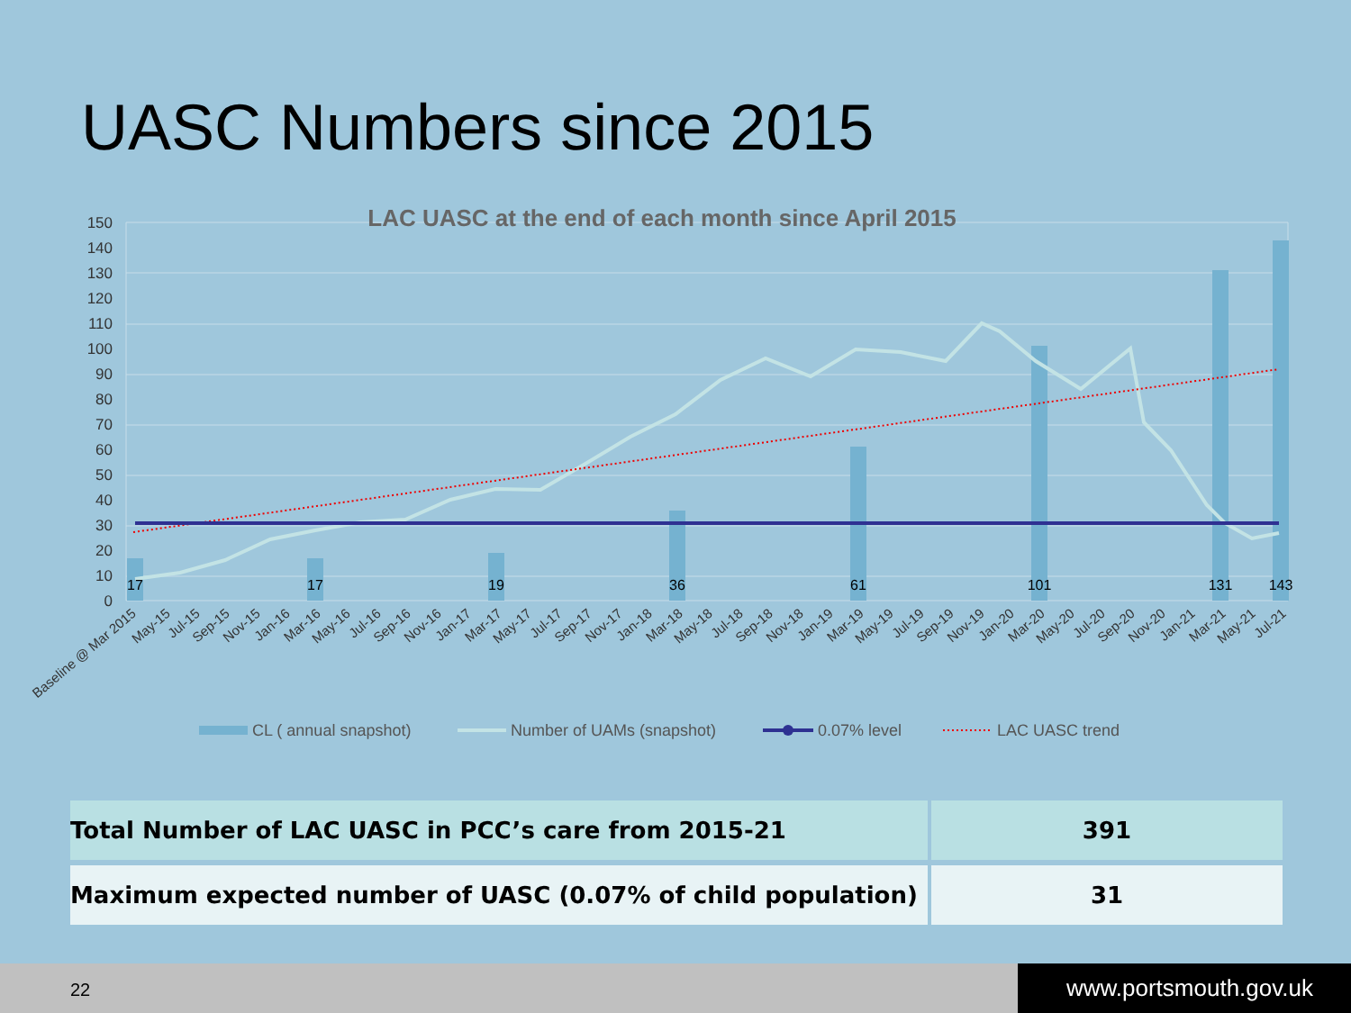UASC Numbers since 2015
150
140
130
120
110
100
90
80
70
60
50
40
30
20
10
0
LAC UASC at the end of each month since April 2015
17
17
19
36
61
101
131
143
Baseline @ Mar 2015
May-15
Jul-15
Sep-15
Nov-15
Jan-16
Mar-16
May-16
Jul-16
Sep-16
Nov-16
Jan-17
Mar-17
May-17
Jul-17
Sep-17
Nov-17
Jan-18
Mar-18
May-18
Jul-18
Sep-18
Nov-18
Jan-19
Mar-19
May-19
Jul-19
Sep-19
Nov-19
Jan-20
Mar-20
May-20
Jul-20
Sep-20
Nov-20
Jan-21
Mar-21
May-21
Jul-21
CL ( annual snapshot)
Number of UAMs (snapshot)
0.07% level
LAC UASC trend
| Total Number of LAC UASC in PCC’s care from 2015-21 | 391 |
| Maximum expected number of UASC (0.07% of child population) | 31 |
22 www.portsmouth.gov.uk